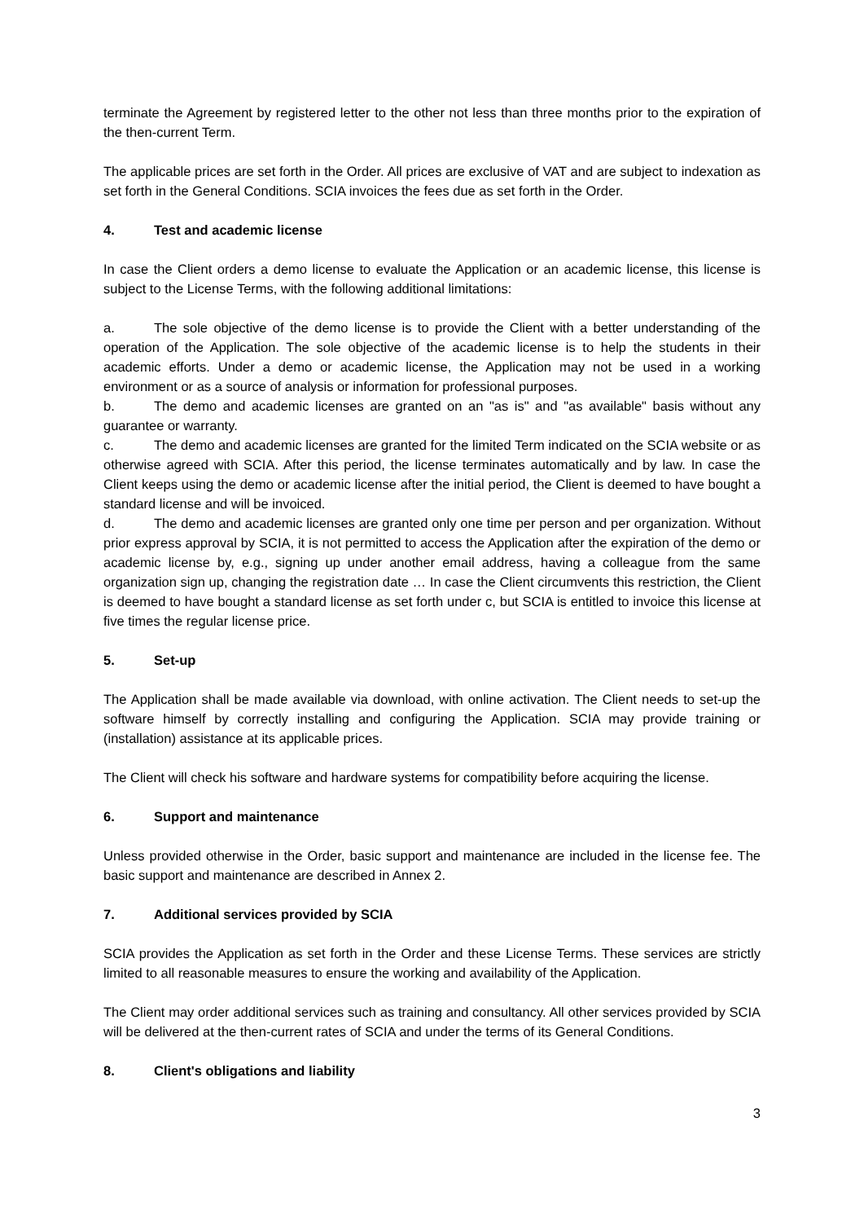terminate the Agreement by registered letter to the other not less than three months prior to the expiration of the then-current Term.
The applicable prices are set forth in the Order. All prices are exclusive of VAT and are subject to indexation as set forth in the General Conditions. SCIA invoices the fees due as set forth in the Order.
4. Test and academic license
In case the Client orders a demo license to evaluate the Application or an academic license, this license is subject to the License Terms, with the following additional limitations:
a. The sole objective of the demo license is to provide the Client with a better understanding of the operation of the Application. The sole objective of the academic license is to help the students in their academic efforts. Under a demo or academic license, the Application may not be used in a working environment or as a source of analysis or information for professional purposes.
b. The demo and academic licenses are granted on an "as is" and "as available" basis without any guarantee or warranty.
c. The demo and academic licenses are granted for the limited Term indicated on the SCIA website or as otherwise agreed with SCIA. After this period, the license terminates automatically and by law. In case the Client keeps using the demo or academic license after the initial period, the Client is deemed to have bought a standard license and will be invoiced.
d. The demo and academic licenses are granted only one time per person and per organization. Without prior express approval by SCIA, it is not permitted to access the Application after the expiration of the demo or academic license by, e.g., signing up under another email address, having a colleague from the same organization sign up, changing the registration date … In case the Client circumvents this restriction, the Client is deemed to have bought a standard license as set forth under c, but SCIA is entitled to invoice this license at five times the regular license price.
5. Set-up
The Application shall be made available via download, with online activation. The Client needs to set-up the software himself by correctly installing and configuring the Application. SCIA may provide training or (installation) assistance at its applicable prices.
The Client will check his software and hardware systems for compatibility before acquiring the license.
6. Support and maintenance
Unless provided otherwise in the Order, basic support and maintenance are included in the license fee. The basic support and maintenance are described in Annex 2.
7. Additional services provided by SCIA
SCIA provides the Application as set forth in the Order and these License Terms. These services are strictly limited to all reasonable measures to ensure the working and availability of the Application.
The Client may order additional services such as training and consultancy. All other services provided by SCIA will be delivered at the then-current rates of SCIA and under the terms of its General Conditions.
8. Client's obligations and liability
3